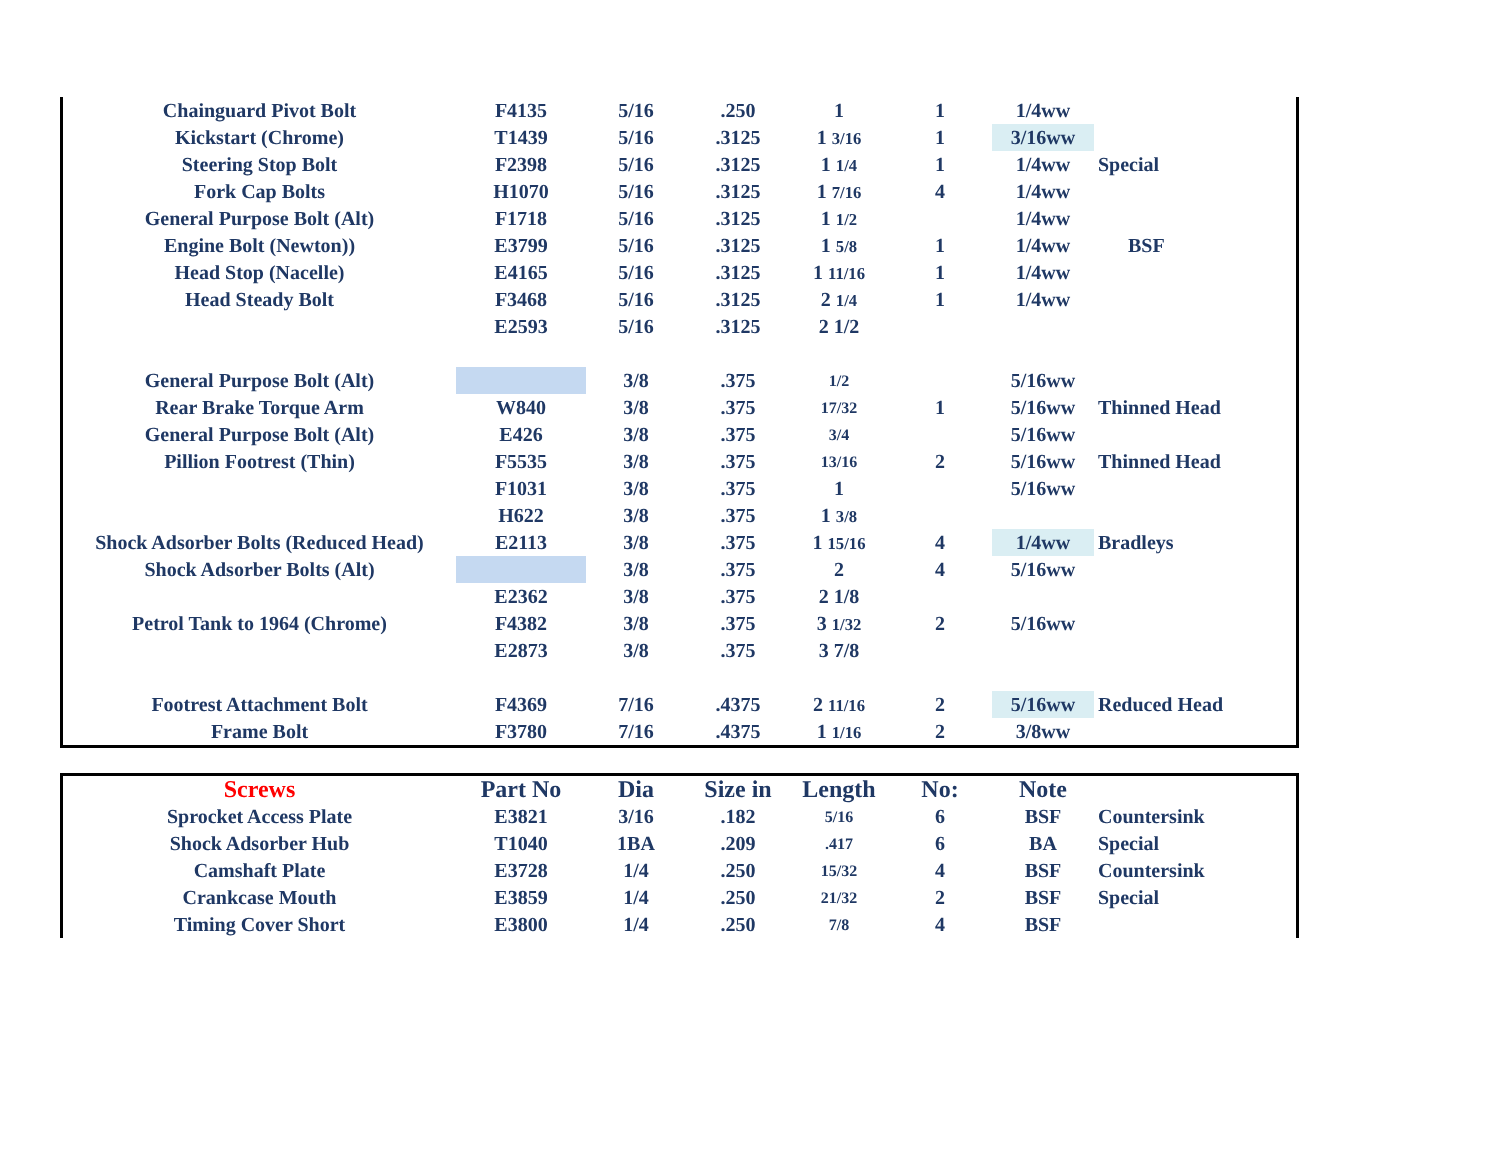| Chainguard Pivot Bolt | F4135 | 5/16 | .250 | 1 | 1 | 1/4ww | |
| Kickstart (Chrome) | T1439 | 5/16 | .3125 | 1 3/16 | 1 | 3/16ww | |
| Steering Stop Bolt | F2398 | 5/16 | .3125 | 1 1/4 | 1 | 1/4ww | Special |
| Fork Cap Bolts | H1070 | 5/16 | .3125 | 1 7/16 | 4 | 1/4ww | |
| General Purpose Bolt (Alt) | F1718 | 5/16 | .3125 | 1 1/2 | | 1/4ww | |
| Engine Bolt (Newton)) | E3799 | 5/16 | .3125 | 1 5/8 | 1 | 1/4ww | BSF |
| Head Stop (Nacelle) | E4165 | 5/16 | .3125 | 1 11/16 | 1 | 1/4ww | |
| Head Steady Bolt | F3468 | 5/16 | .3125 | 2 1/4 | 1 | 1/4ww | |
| | E2593 | 5/16 | .3125 | 2 1/2 | | | |
| General Purpose Bolt (Alt) | | 3/8 | .375 | 1/2 | | 5/16ww | |
| Rear Brake Torque Arm | W840 | 3/8 | .375 | 17/32 | 1 | 5/16ww | Thinned Head |
| General Purpose Bolt (Alt) | E426 | 3/8 | .375 | 3/4 | | 5/16ww | |
| Pillion Footrest (Thin) | F5535 | 3/8 | .375 | 13/16 | 2 | 5/16ww | Thinned Head |
| | F1031 | 3/8 | .375 | 1 | | 5/16ww | |
| | H622 | 3/8 | .375 | 1 3/8 | | | |
| Shock Adsorber Bolts (Reduced Head) | E2113 | 3/8 | .375 | 1 15/16 | 4 | 1/4ww | Bradleys |
| Shock Adsorber Bolts (Alt) | | 3/8 | .375 | 2 | 4 | 5/16ww | |
| | E2362 | 3/8 | .375 | 2 1/8 | | | |
| Petrol Tank to 1964 (Chrome) | F4382 | 3/8 | .375 | 3 1/32 | 2 | 5/16ww | |
| | E2873 | 3/8 | .375 | 3 7/8 | | | |
| Footrest Attachment Bolt | F4369 | 7/16 | .4375 | 2 11/16 | 2 | 5/16ww | Reduced Head |
| Frame Bolt | F3780 | 7/16 | .4375 | 1 1/16 | 2 | 3/8ww | |
| Screws | Part No | Dia | Size in | Length | No: | Note | |
| --- | --- | --- | --- | --- | --- | --- | --- |
| Sprocket Access Plate | E3821 | 3/16 | .182 | 5/16 | 6 | BSF | Countersink |
| Shock Adsorber Hub | T1040 | 1BA | .209 | .417 | 6 | BA | Special |
| Camshaft Plate | E3728 | 1/4 | .250 | 15/32 | 4 | BSF | Countersink |
| Crankcase Mouth | E3859 | 1/4 | .250 | 21/32 | 2 | BSF | Special |
| Timing Cover Short | E3800 | 1/4 | .250 | 7/8 | 4 | BSF | |